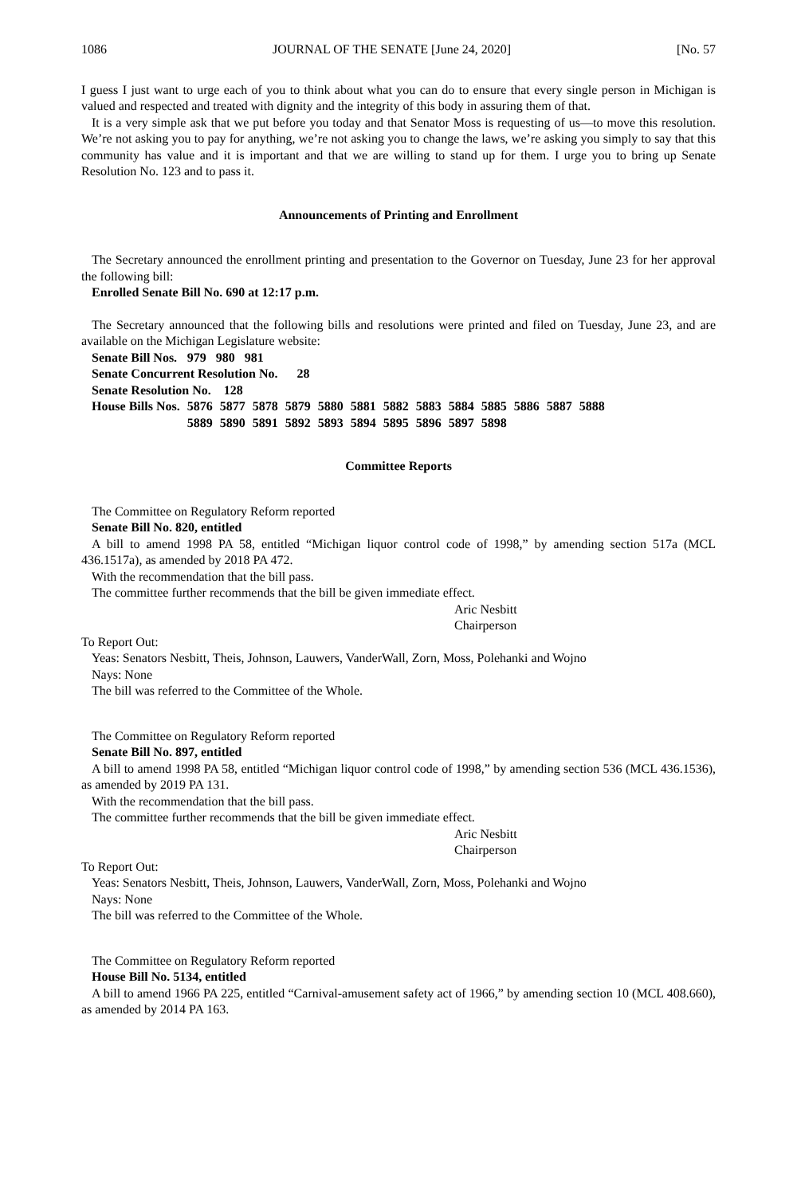1086 JOURNAL OF THE SENATE [June 24, 2020] [No. 57
I guess I just want to urge each of you to think about what you can do to ensure that every single person in Michigan is valued and respected and treated with dignity and the integrity of this body in assuring them of that.
It is a very simple ask that we put before you today and that Senator Moss is requesting of us—to move this resolution. We’re not asking you to pay for anything, we’re not asking you to change the laws, we’re asking you simply to say that this community has value and it is important and that we are willing to stand up for them. I urge you to bring up Senate Resolution No. 123 and to pass it.
Announcements of Printing and Enrollment
The Secretary announced the enrollment printing and presentation to the Governor on Tuesday, June 23 for her approval the following bill:
Enrolled Senate Bill No. 690 at 12:17 p.m.
The Secretary announced that the following bills and resolutions were printed and filed on Tuesday, June 23, and are available on the Michigan Legislature website:
| Senate Bill Nos. | 979 980 981 | | | | | | | | | | | | |
| Senate Concurrent Resolution No. 28 | | | | | | | | | | | | | |
| Senate Resolution No. 128 | | | | | | | | | | | | | |
| House Bills Nos. | 5876 | 5877 | 5878 | 5879 | 5880 | 5881 | 5882 | 5883 | 5884 | 5885 | 5886 | 5887 | 5888 |
| | 5889 | 5890 | 5891 | 5892 | 5893 | 5894 | 5895 | 5896 | 5897 | 5898 | | | |
Committee Reports
The Committee on Regulatory Reform reported
Senate Bill No. 820, entitled
A bill to amend 1998 PA 58, entitled “Michigan liquor control code of 1998,” by amending section 517a (MCL 436.1517a), as amended by 2018 PA 472.
With the recommendation that the bill pass.
The committee further recommends that the bill be given immediate effect.
Aric Nesbitt
Chairperson
To Report Out:
Yeas: Senators Nesbitt, Theis, Johnson, Lauwers, VanderWall, Zorn, Moss, Polehanki and Wojno
Nays: None
The bill was referred to the Committee of the Whole.
The Committee on Regulatory Reform reported
Senate Bill No. 897, entitled
A bill to amend 1998 PA 58, entitled “Michigan liquor control code of 1998,” by amending section 536 (MCL 436.1536), as amended by 2019 PA 131.
With the recommendation that the bill pass.
The committee further recommends that the bill be given immediate effect.
Aric Nesbitt
Chairperson
To Report Out:
Yeas: Senators Nesbitt, Theis, Johnson, Lauwers, VanderWall, Zorn, Moss, Polehanki and Wojno
Nays: None
The bill was referred to the Committee of the Whole.
The Committee on Regulatory Reform reported
House Bill No. 5134, entitled
A bill to amend 1966 PA 225, entitled “Carnival-amusement safety act of 1966,” by amending section 10 (MCL 408.660), as amended by 2014 PA 163.